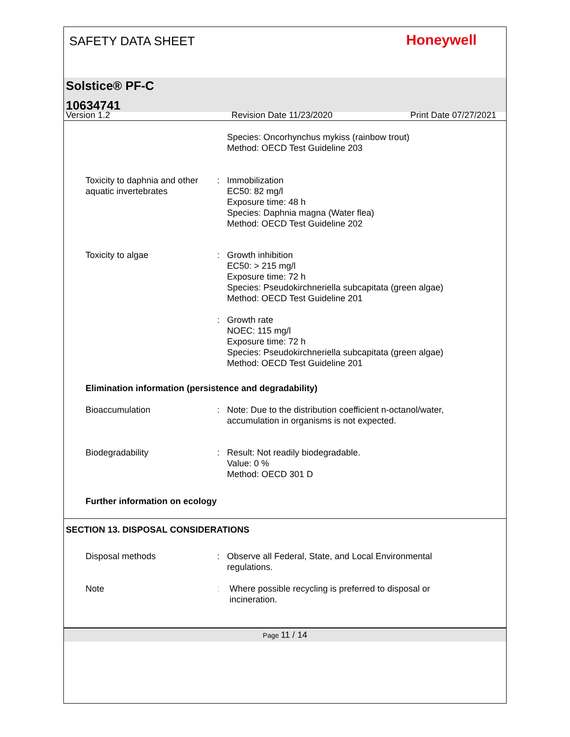SAFETY DATA SHEET
Honeywell
Solstice® PF-C
10634741
Version 1.2 Revision Date 11/23/2020 Print Date 07/27/2021
Species: Oncorhynchus mykiss (rainbow trout)
Method: OECD Test Guideline 203
Toxicity to daphnia and other aquatic invertebrates
: Immobilization
EC50: 82 mg/l
Exposure time: 48 h
Species: Daphnia magna (Water flea)
Method: OECD Test Guideline 202
Toxicity to algae : Growth inhibition
EC50: > 215 mg/l
Exposure time: 72 h
Species: Pseudokirchneriella subcapitata (green algae)
Method: OECD Test Guideline 201
: Growth rate
NOEC: 115 mg/l
Exposure time: 72 h
Species: Pseudokirchneriella subcapitata (green algae)
Method: OECD Test Guideline 201
Elimination information (persistence and degradability)
Bioaccumulation : Note: Due to the distribution coefficient n-octanol/water, accumulation in organisms is not expected.
Biodegradability : Result: Not readily biodegradable.
Value: 0 %
Method: OECD 301 D
Further information on ecology
SECTION 13. DISPOSAL CONSIDERATIONS
Disposal methods : Observe all Federal, State, and Local Environmental regulations.
Note : Where possible recycling is preferred to disposal or incineration.
Page 11 / 14